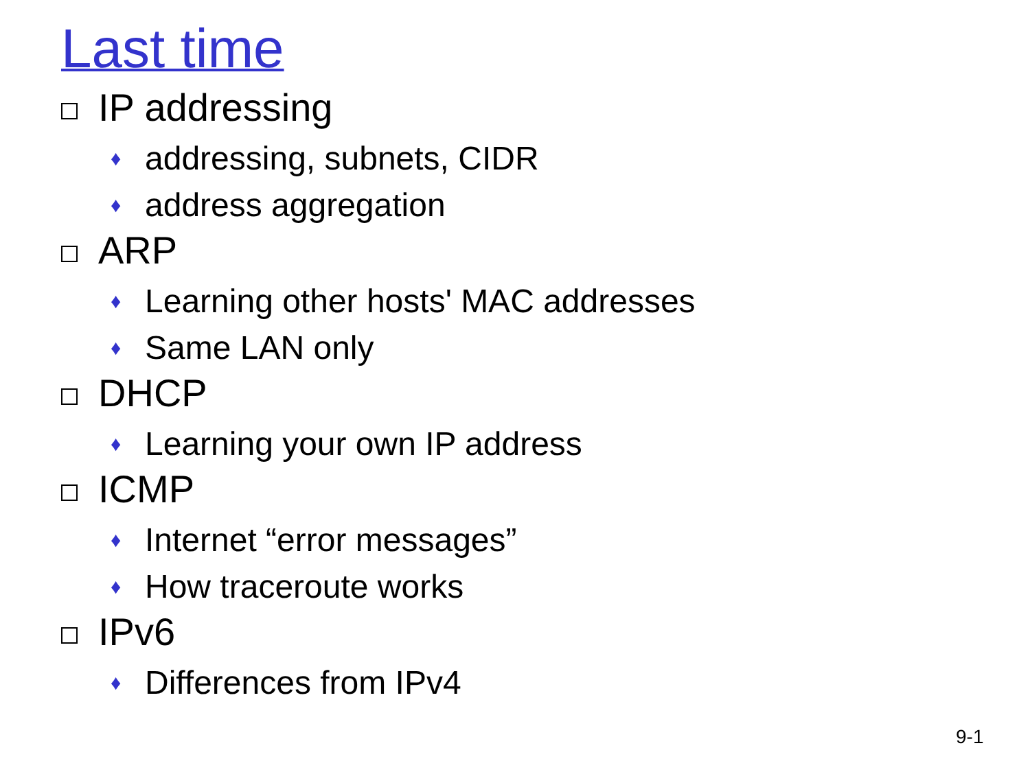Last time
IP addressing
♦ addressing, subnets, CIDR
♦ address aggregation
ARP
♦ Learning other hosts' MAC addresses
♦ Same LAN only
DHCP
♦ Learning your own IP address
ICMP
♦ Internet “error messages”
♦ How traceroute works
IPv6
♦ Differences from IPv4
9-1